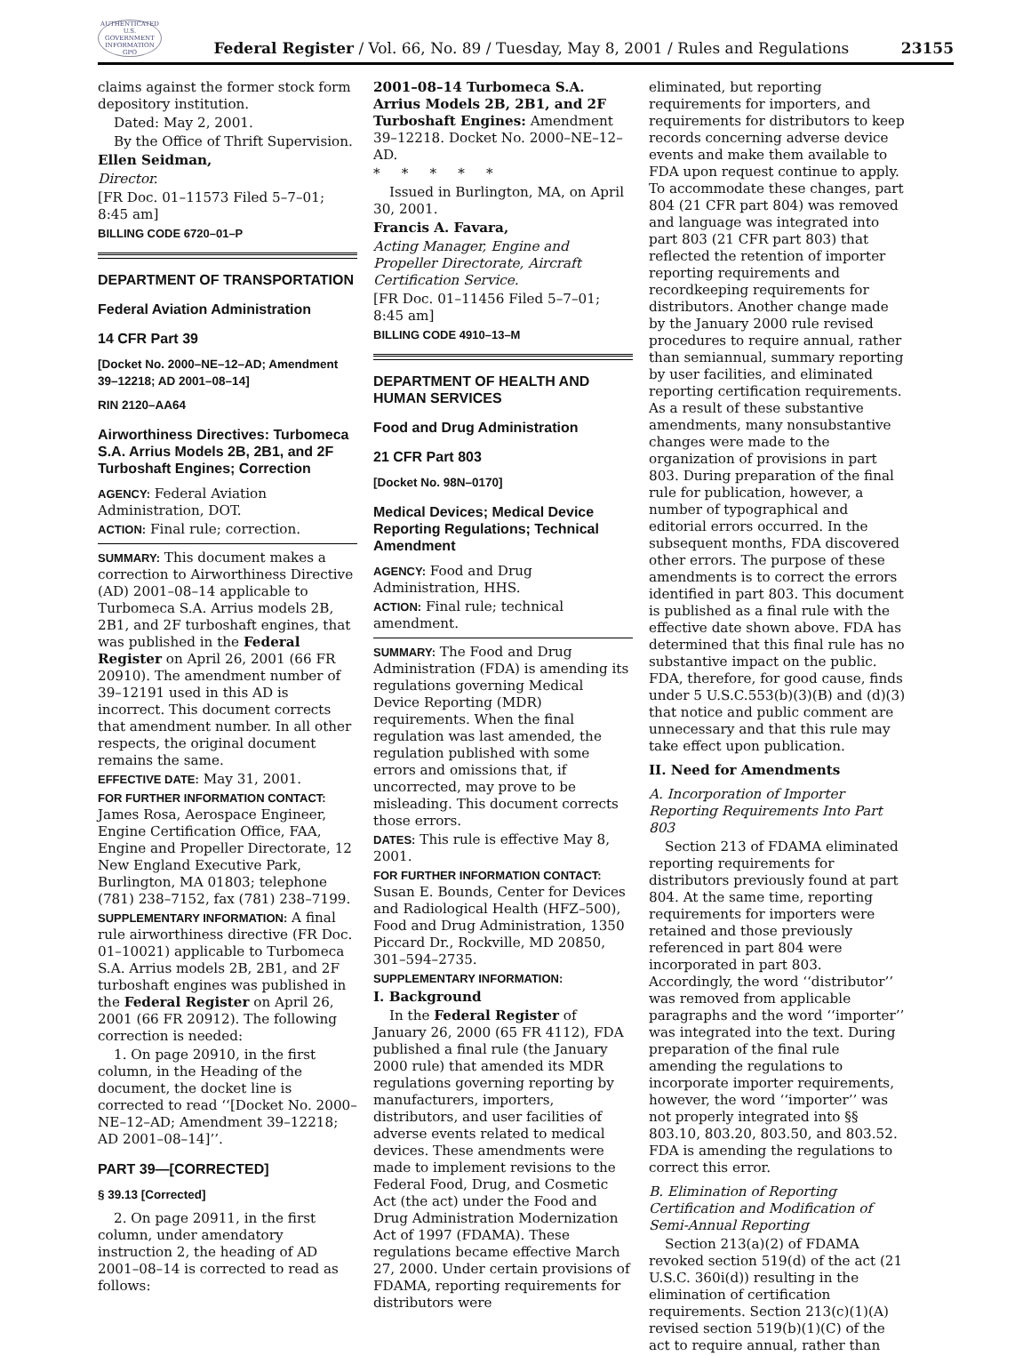AUTHENTICATED U.S. GOVERNMENT INFORMATION GPO
Federal Register / Vol. 66, No. 89 / Tuesday, May 8, 2001 / Rules and Regulations
23155
claims against the former stock form depository institution.
Dated: May 2, 2001.
By the Office of Thrift Supervision.
Ellen Seidman,
Director.
[FR Doc. 01–11573 Filed 5–7–01; 8:45 am]
BILLING CODE 6720–01–P
DEPARTMENT OF TRANSPORTATION
Federal Aviation Administration
14 CFR Part 39
[Docket No. 2000–NE–12–AD; Amendment 39–12218; AD 2001–08–14]
RIN 2120–AA64
Airworthiness Directives: Turbomeca S.A. Arrius Models 2B, 2B1, and 2F Turboshaft Engines; Correction
AGENCY: Federal Aviation Administration, DOT.
ACTION: Final rule; correction.
SUMMARY: This document makes a correction to Airworthiness Directive (AD) 2001–08–14 applicable to Turbomeca S.A. Arrius models 2B, 2B1, and 2F turboshaft engines, that was published in the Federal Register on April 26, 2001 (66 FR 20910). The amendment number of 39–12191 used in this AD is incorrect. This document corrects that amendment number. In all other respects, the original document remains the same.
EFFECTIVE DATE: May 31, 2001.
FOR FURTHER INFORMATION CONTACT: James Rosa, Aerospace Engineer, Engine Certification Office, FAA, Engine and Propeller Directorate, 12 New England Executive Park, Burlington, MA 01803; telephone (781) 238–7152, fax (781) 238–7199.
SUPPLEMENTARY INFORMATION: A final rule airworthiness directive (FR Doc. 01–10021) applicable to Turbomeca S.A. Arrius models 2B, 2B1, and 2F turboshaft engines was published in the Federal Register on April 26, 2001 (66 FR 20912). The following correction is needed:
1. On page 20910, in the first column, in the Heading of the document, the docket line is corrected to read ‘‘[Docket No. 2000–NE–12–AD; Amendment 39–12218; AD 2001–08–14]’’.
PART 39—[CORRECTED]
§ 39.13 [Corrected]
2. On page 20911, in the first column, under amendatory instruction 2, the heading of AD 2001–08–14 is corrected to read as follows:
2001–08–14 Turbomeca S.A. Arrius Models 2B, 2B1, and 2F Turboshaft Engines: Amendment 39–12218. Docket No. 2000–NE–12–AD.
* * * * *
Issued in Burlington, MA, on April 30, 2001.
Francis A. Favara,
Acting Manager, Engine and Propeller Directorate, Aircraft Certification Service.
[FR Doc. 01–11456 Filed 5–7–01; 8:45 am]
BILLING CODE 4910–13–M
DEPARTMENT OF HEALTH AND HUMAN SERVICES
Food and Drug Administration
21 CFR Part 803
[Docket No. 98N–0170]
Medical Devices; Medical Device Reporting Regulations; Technical Amendment
AGENCY: Food and Drug Administration, HHS.
ACTION: Final rule; technical amendment.
SUMMARY: The Food and Drug Administration (FDA) is amending its regulations governing Medical Device Reporting (MDR) requirements. When the final regulation was last amended, the regulation published with some errors and omissions that, if uncorrected, may prove to be misleading. This document corrects those errors.
DATES: This rule is effective May 8, 2001.
FOR FURTHER INFORMATION CONTACT: Susan E. Bounds, Center for Devices and Radiological Health (HFZ–500), Food and Drug Administration, 1350 Piccard Dr., Rockville, MD 20850, 301–594–2735.
SUPPLEMENTARY INFORMATION:
I. Background
In the Federal Register of January 26, 2000 (65 FR 4112), FDA published a final rule (the January 2000 rule) that amended its MDR regulations governing reporting by manufacturers, importers, distributors, and user facilities of adverse events related to medical devices. These amendments were made to implement revisions to the Federal Food, Drug, and Cosmetic Act (the act) under the Food and Drug Administration Modernization Act of 1997 (FDAMA). These regulations became effective March 27, 2000. Under certain provisions of FDAMA, reporting requirements for distributors were
eliminated, but reporting requirements for importers, and requirements for distributors to keep records concerning adverse device events and make them available to FDA upon request continue to apply. To accommodate these changes, part 804 (21 CFR part 804) was removed and language was integrated into part 803 (21 CFR part 803) that reflected the retention of importer reporting requirements and recordkeeping requirements for distributors. Another change made by the January 2000 rule revised procedures to require annual, rather than semiannual, summary reporting by user facilities, and eliminated reporting certification requirements. As a result of these substantive amendments, many nonsubstantive changes were made to the organization of provisions in part 803. During preparation of the final rule for publication, however, a number of typographical and editorial errors occurred. In the subsequent months, FDA discovered other errors. The purpose of these amendments is to correct the errors identified in part 803. This document is published as a final rule with the effective date shown above. FDA has determined that this final rule has no substantive impact on the public. FDA, therefore, for good cause, finds under 5 U.S.C.553(b)(3)(B) and (d)(3) that notice and public comment are unnecessary and that this rule may take effect upon publication.
II. Need for Amendments
A. Incorporation of Importer Reporting Requirements Into Part 803
Section 213 of FDAMA eliminated reporting requirements for distributors previously found at part 804. At the same time, reporting requirements for importers were retained and those previously referenced in part 804 were incorporated in part 803. Accordingly, the word ‘‘distributor’’ was removed from applicable paragraphs and the word ‘‘importer’’ was integrated into the text. During preparation of the final rule amending the regulations to incorporate importer requirements, however, the word ‘‘importer’’ was not properly integrated into §§ 803.10, 803.20, 803.50, and 803.52. FDA is amending the regulations to correct this error.
B. Elimination of Reporting Certification and Modification of Semi-Annual Reporting
Section 213(a)(2) of FDAMA revoked section 519(d) of the act (21 U.S.C. 360i(d)) resulting in the elimination of certification requirements. Section 213(c)(1)(A) revised section 519(b)(1)(C) of the act to require annual, rather than